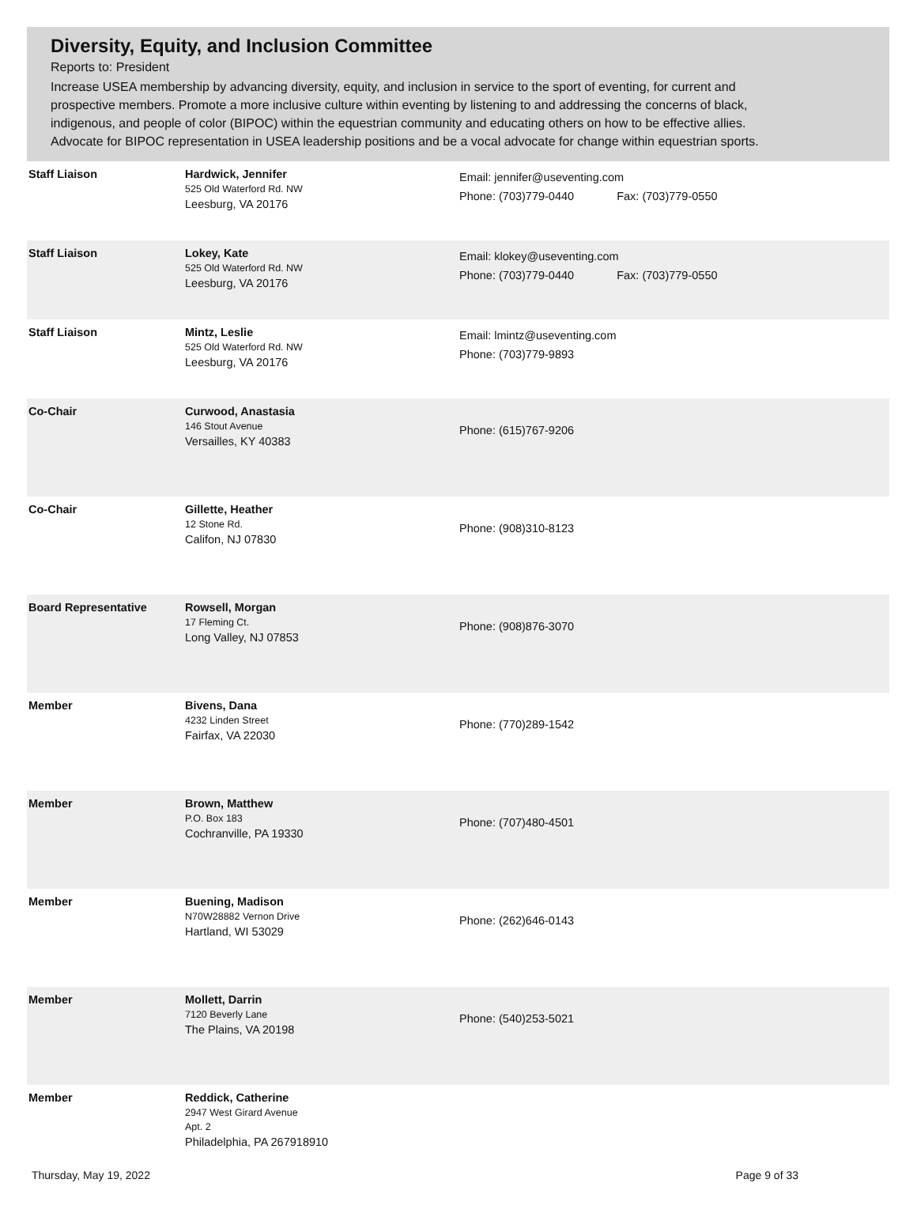Diversity, Equity, and Inclusion Committee
Reports to: President
Increase USEA membership by advancing diversity, equity, and inclusion in service to the sport of eventing, for current and prospective members. Promote a more inclusive culture within eventing by listening to and addressing the concerns of black, indigenous, and people of color (BIPOC) within the equestrian community and educating others on how to be effective allies. Advocate for BIPOC representation in USEA leadership positions and be a vocal advocate for change within equestrian sports.
| Staff Liaison | Hardwick, Jennifer 525 Old Waterford Rd. NW Leesburg, VA 20176 | Email: jennifer@useventing.com Phone: (703)779-0440 Fax: (703)779-0550 |
| Staff Liaison | Lokey, Kate 525 Old Waterford Rd. NW Leesburg, VA 20176 | Email: klokey@useventing.com Phone: (703)779-0440 Fax: (703)779-0550 |
| Staff Liaison | Mintz, Leslie 525 Old Waterford Rd. NW Leesburg, VA 20176 | Email: lmintz@useventing.com Phone: (703)779-9893 |
| Co-Chair | Curwood, Anastasia 146 Stout Avenue Versailles, KY 40383 | Phone: (615)767-9206 |
| Co-Chair | Gillette, Heather 12 Stone Rd. Califon, NJ 07830 | Phone: (908)310-8123 |
| Board Representative | Rowsell, Morgan 17 Fleming Ct. Long Valley, NJ 07853 | Phone: (908)876-3070 |
| Member | Bivens, Dana 4232 Linden Street Fairfax, VA 22030 | Phone: (770)289-1542 |
| Member | Brown, Matthew P.O. Box 183 Cochranville, PA 19330 | Phone: (707)480-4501 |
| Member | Buening, Madison N70W28882 Vernon Drive Hartland, WI 53029 | Phone: (262)646-0143 |
| Member | Mollett, Darrin 7120 Beverly Lane The Plains, VA 20198 | Phone: (540)253-5021 |
| Member | Reddick, Catherine 2947 West Girard Avenue Apt. 2 Philadelphia, PA 267918910 | |
Thursday, May 19, 2022 Page 9 of 33